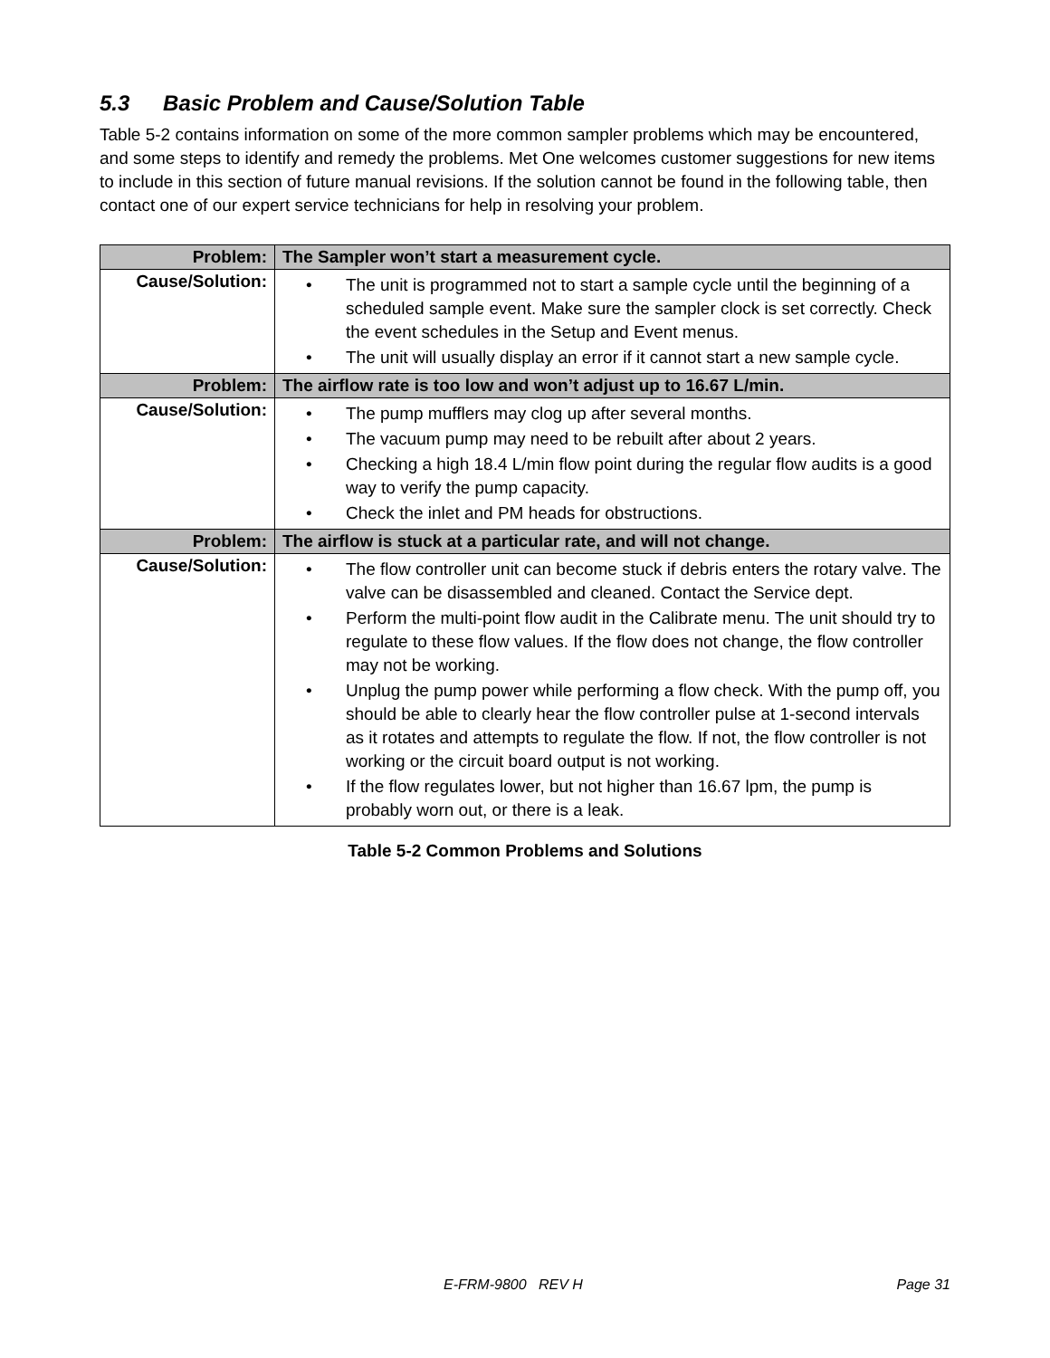5.3 Basic Problem and Cause/Solution Table
Table 5-2 contains information on some of the more common sampler problems which may be encountered, and some steps to identify and remedy the problems. Met One welcomes customer suggestions for new items to include in this section of future manual revisions. If the solution cannot be found in the following table, then contact one of our expert service technicians for help in resolving your problem.
| Problem: | The Sampler won’t start a measurement cycle. |
| Cause/Solution: | • The unit is programmed not to start a sample cycle until the beginning of a scheduled sample event. Make sure the sampler clock is set correctly. Check the event schedules in the Setup and Event menus. • The unit will usually display an error if it cannot start a new sample cycle. |
| Problem: | The airflow rate is too low and won’t adjust up to 16.67 L/min. |
| Cause/Solution: | • The pump mufflers may clog up after several months. • The vacuum pump may need to be rebuilt after about 2 years. • Checking a high 18.4 L/min flow point during the regular flow audits is a good way to verify the pump capacity. • Check the inlet and PM heads for obstructions. |
| Problem: | The airflow is stuck at a particular rate, and will not change. |
| Cause/Solution: | • The flow controller unit can become stuck if debris enters the rotary valve. The valve can be disassembled and cleaned. Contact the Service dept. • Perform the multi-point flow audit in the Calibrate menu. The unit should try to regulate to these flow values. If the flow does not change, the flow controller may not be working. • Unplug the pump power while performing a flow check. With the pump off, you should be able to clearly hear the flow controller pulse at 1-second intervals as it rotates and attempts to regulate the flow. If not, the flow controller is not working or the circuit board output is not working. • If the flow regulates lower, but not higher than 16.67 lpm, the pump is probably worn out, or there is a leak. |
Table 5-2 Common Problems and Solutions
E-FRM-9800 REV H Page 31